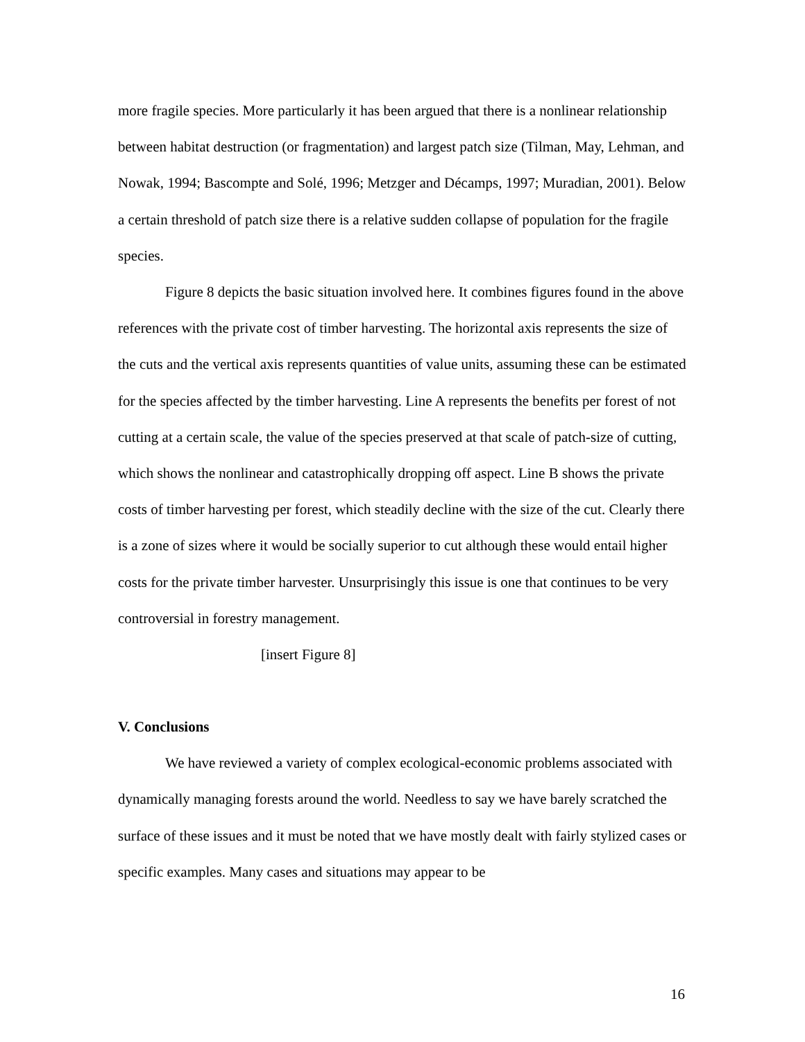more fragile species. More particularly it has been argued that there is a nonlinear relationship between habitat destruction (or fragmentation) and largest patch size (Tilman, May, Lehman, and Nowak, 1994; Bascompte and Solé, 1996; Metzger and Décamps, 1997; Muradian, 2001). Below a certain threshold of patch size there is a relative sudden collapse of population for the fragile species.
Figure 8 depicts the basic situation involved here. It combines figures found in the above references with the private cost of timber harvesting. The horizontal axis represents the size of the cuts and the vertical axis represents quantities of value units, assuming these can be estimated for the species affected by the timber harvesting. Line A represents the benefits per forest of not cutting at a certain scale, the value of the species preserved at that scale of patch-size of cutting, which shows the nonlinear and catastrophically dropping off aspect. Line B shows the private costs of timber harvesting per forest, which steadily decline with the size of the cut. Clearly there is a zone of sizes where it would be socially superior to cut although these would entail higher costs for the private timber harvester. Unsurprisingly this issue is one that continues to be very controversial in forestry management.
[insert Figure 8]
V. Conclusions
We have reviewed a variety of complex ecological-economic problems associated with dynamically managing forests around the world. Needless to say we have barely scratched the surface of these issues and it must be noted that we have mostly dealt with fairly stylized cases or specific examples. Many cases and situations may appear to be
16